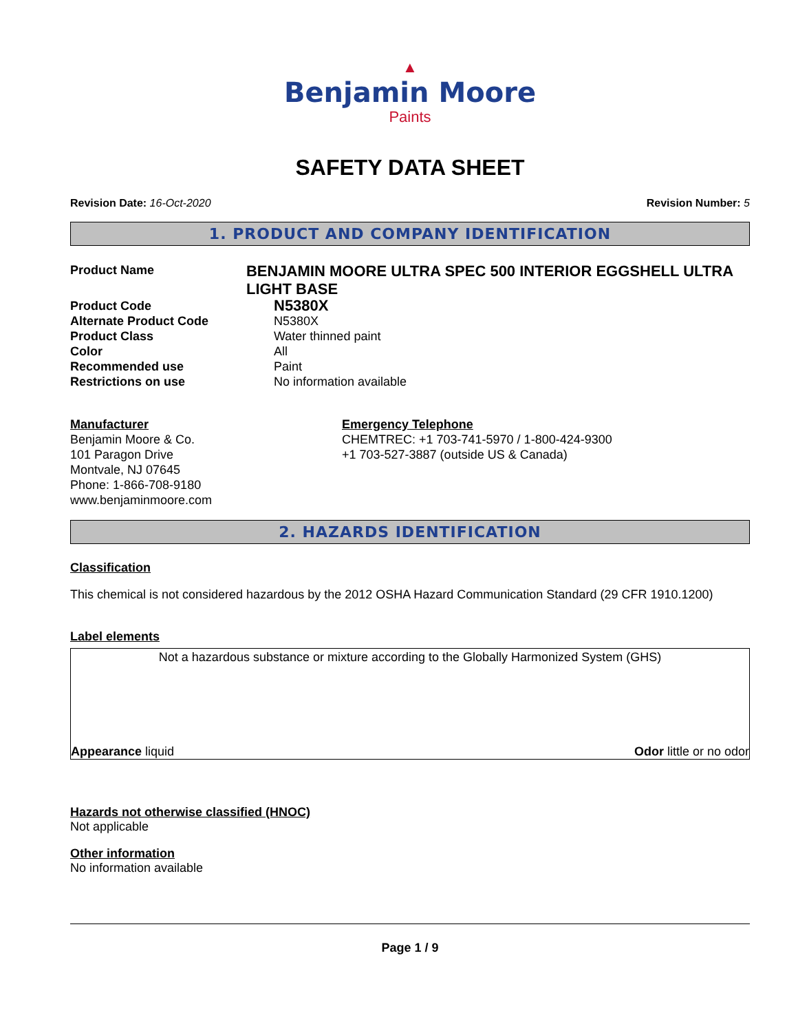▲
Benjamin Moore
Paints
SAFETY DATA SHEET
Revision Date: 16-Oct-2020 Revision Number: 5
1. PRODUCT AND COMPANY IDENTIFICATION
Product Name
BENJAMIN MOORE ULTRA SPEC 500 INTERIOR EGGSHELL ULTRA LIGHT BASE
Product Code
N5380X
Alternate Product Code N5380X
Product Class Water thinned paint
Color All
Recommended use Paint
Restrictions on use No information available
Manufacturer
Benjamin Moore & Co.
101 Paragon Drive
Montvale, NJ 07645
Phone: 1-866-708-9180
www.benjaminmoore.com
Emergency Telephone
CHEMTREC: +1 703-741-5970 / 1-800-424-9300
+1 703-527-3887 (outside US & Canada)
2. HAZARDS IDENTIFICATION
Classification
This chemical is not considered hazardous by the 2012 OSHA Hazard Communication Standard (29 CFR 1910.1200)
Label elements
Not a hazardous substance or mixture according to the Globally Harmonized System (GHS)
Appearance liquid Odor little or no odor
Hazards not otherwise classified (HNOC)
Not applicable
Other information
No information available
Page 1 / 9